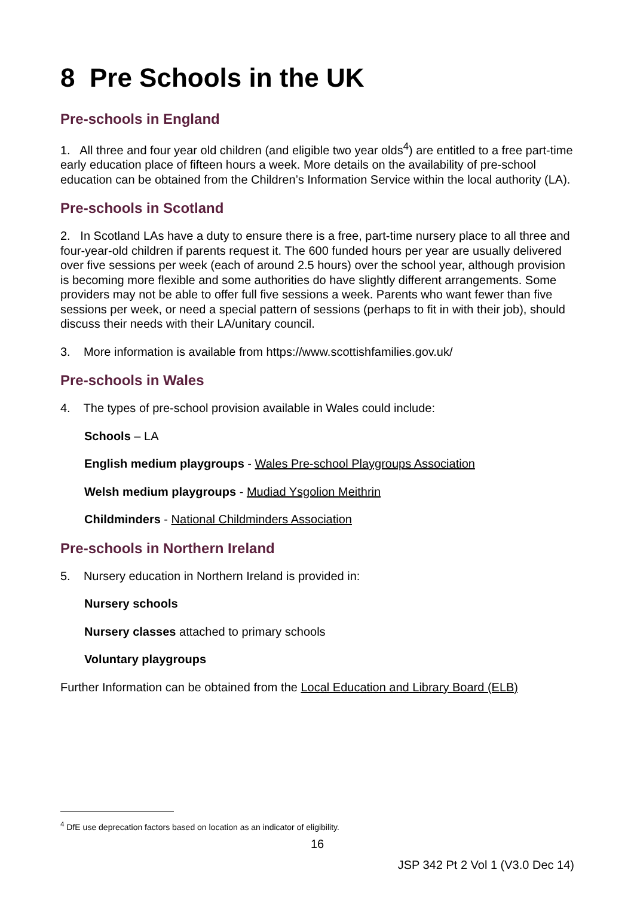8 Pre Schools in the UK
Pre-schools in England
1. All three and four year old children (and eligible two year olds<sup>4</sup>) are entitled to a free part-time early education place of fifteen hours a week. More details on the availability of pre-school education can be obtained from the Children’s Information Service within the local authority (LA).
Pre-schools in Scotland
2. In Scotland LAs have a duty to ensure there is a free, part-time nursery place to all three and four-year-old children if parents request it. The 600 funded hours per year are usually delivered over five sessions per week (each of around 2.5 hours) over the school year, although provision is becoming more flexible and some authorities do have slightly different arrangements. Some providers may not be able to offer full five sessions a week. Parents who want fewer than five sessions per week, or need a special pattern of sessions (perhaps to fit in with their job), should discuss their needs with their LA/unitary council.
3. More information is available from https://www.scottishfamilies.gov.uk/
Pre-schools in Wales
4. The types of pre-school provision available in Wales could include:
Schools – LA
English medium playgroups - Wales Pre-school Playgroups Association
Welsh medium playgroups - Mudiad Ysgolion Meithrin
Childminders - National Childminders Association
Pre-schools in Northern Ireland
5. Nursery education in Northern Ireland is provided in:
Nursery schools
Nursery classes attached to primary schools
Voluntary playgroups
Further Information can be obtained from the Local Education and Library Board (ELB)
<sup>4</sup> DfE use deprecation factors based on location as an indicator of eligibility.
16
JSP 342 Pt 2 Vol 1 (V3.0 Dec 14)